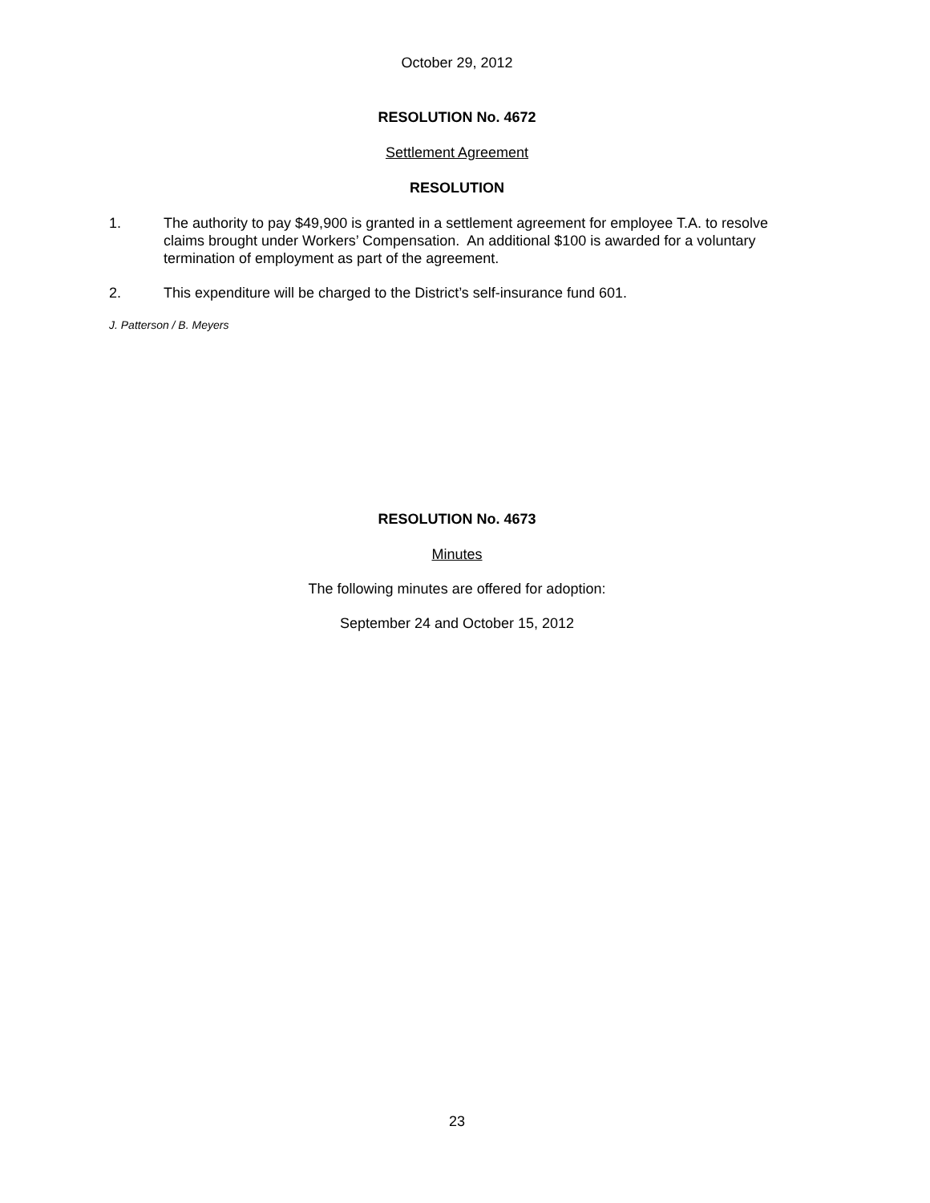October 29, 2012
RESOLUTION No. 4672
Settlement Agreement
RESOLUTION
1. The authority to pay $49,900 is granted in a settlement agreement for employee T.A. to resolve claims brought under Workers’ Compensation. An additional $100 is awarded for a voluntary termination of employment as part of the agreement.
2. This expenditure will be charged to the District’s self-insurance fund 601.
J. Patterson / B. Meyers
RESOLUTION No. 4673
Minutes
The following minutes are offered for adoption:
September 24 and October 15, 2012
23